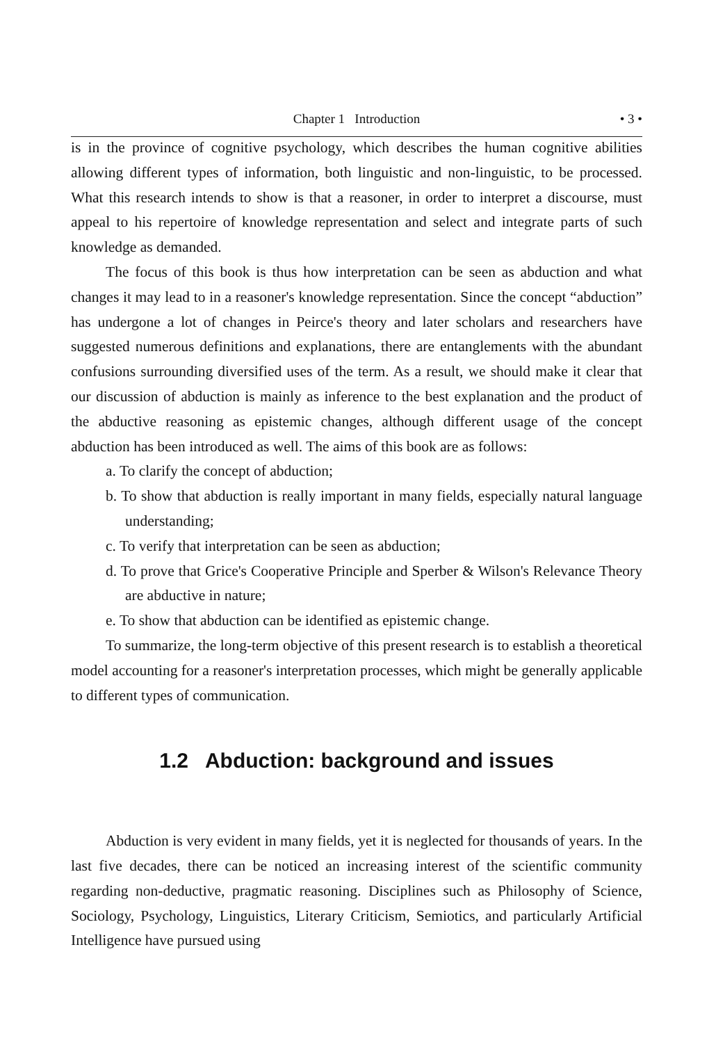Chapter 1 Introduction • 3 •
is in the province of cognitive psychology, which describes the human cognitive abilities allowing different types of information, both linguistic and non-linguistic, to be processed. What this research intends to show is that a reasoner, in order to interpret a discourse, must appeal to his repertoire of knowledge representation and select and integrate parts of such knowledge as demanded.
The focus of this book is thus how interpretation can be seen as abduction and what changes it may lead to in a reasoner's knowledge representation. Since the concept “abduction” has undergone a lot of changes in Peirce's theory and later scholars and researchers have suggested numerous definitions and explanations, there are entanglements with the abundant confusions surrounding diversified uses of the term. As a result, we should make it clear that our discussion of abduction is mainly as inference to the best explanation and the product of the abductive reasoning as epistemic changes, although different usage of the concept abduction has been introduced as well. The aims of this book are as follows:
a. To clarify the concept of abduction;
b. To show that abduction is really important in many fields, especially natural language understanding;
c. To verify that interpretation can be seen as abduction;
d. To prove that Grice's Cooperative Principle and Sperber & Wilson's Relevance Theory are abductive in nature;
e. To show that abduction can be identified as epistemic change.
To summarize, the long-term objective of this present research is to establish a theoretical model accounting for a reasoner's interpretation processes, which might be generally applicable to different types of communication.
1.2 Abduction: background and issues
Abduction is very evident in many fields, yet it is neglected for thousands of years. In the last five decades, there can be noticed an increasing interest of the scientific community regarding non-deductive, pragmatic reasoning. Disciplines such as Philosophy of Science, Sociology, Psychology, Linguistics, Literary Criticism, Semiotics, and particularly Artificial Intelligence have pursued using